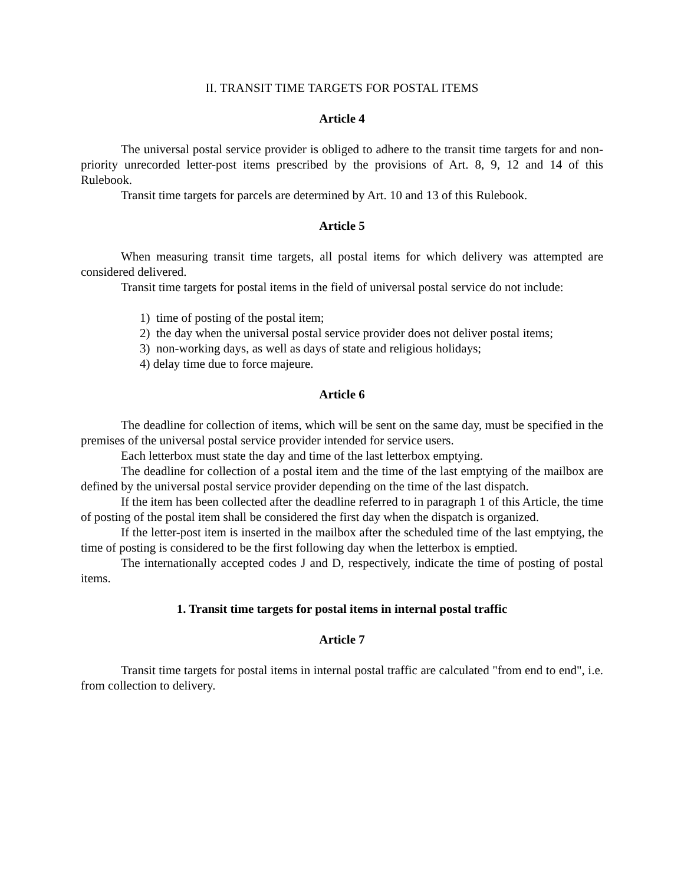II. TRANSIT TIME TARGETS FOR POSTAL ITEMS
Article 4
The universal postal service provider is obliged to adhere to the transit time targets for and non-priority unrecorded letter-post items prescribed by the provisions of Art. 8, 9, 12 and 14 of this Rulebook.
Transit time targets for parcels are determined by Art. 10 and 13 of this Rulebook.
Article 5
When measuring transit time targets, all postal items for which delivery was attempted are considered delivered.
Transit time targets for postal items in the field of universal postal service do not include:
1) time of posting of the postal item;
2) the day when the universal postal service provider does not deliver postal items;
3) non-working days, as well as days of state and religious holidays;
4) delay time due to force majeure.
Article 6
The deadline for collection of items, which will be sent on the same day, must be specified in the premises of the universal postal service provider intended for service users.
Each letterbox must state the day and time of the last letterbox emptying.
The deadline for collection of a postal item and the time of the last emptying of the mailbox are defined by the universal postal service provider depending on the time of the last dispatch.
If the item has been collected after the deadline referred to in paragraph 1 of this Article, the time of posting of the postal item shall be considered the first day when the dispatch is organized.
If the letter-post item is inserted in the mailbox after the scheduled time of the last emptying, the time of posting is considered to be the first following day when the letterbox is emptied.
The internationally accepted codes J and D, respectively, indicate the time of posting of postal items.
1. Transit time targets for postal items in internal postal traffic
Article 7
Transit time targets for postal items in internal postal traffic are calculated "from end to end", i.e. from collection to delivery.